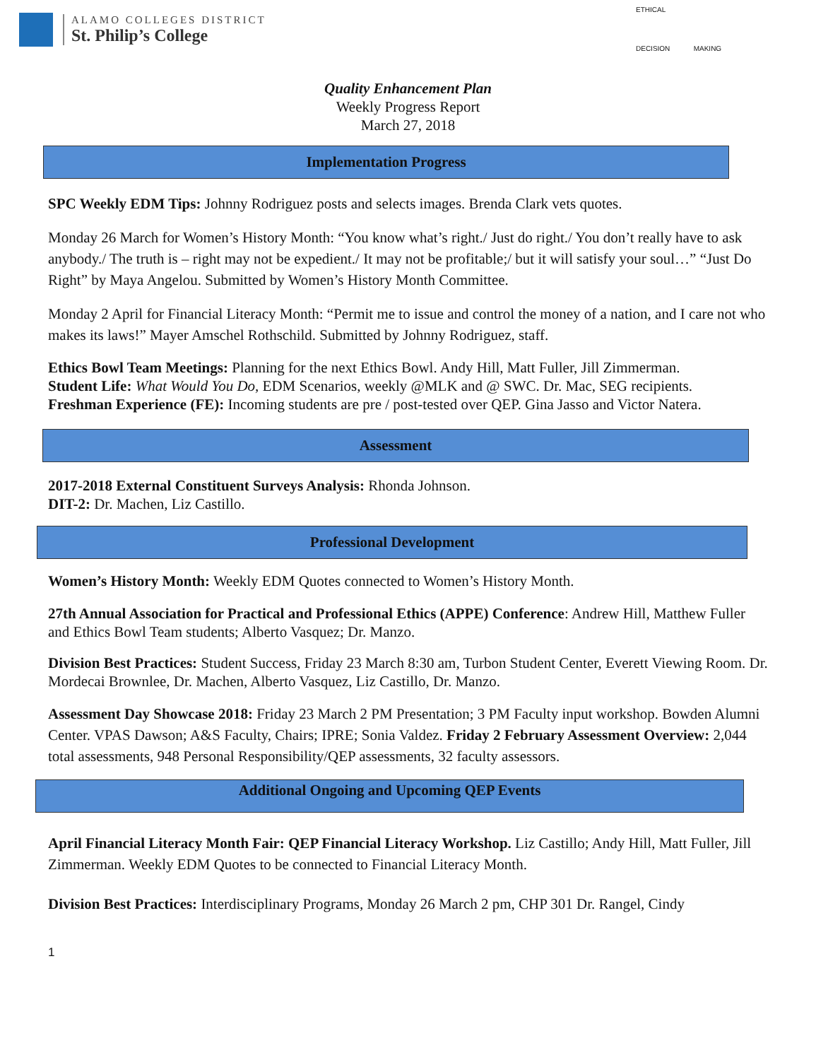ALAMO COLLEGES DISTRICT
St. Philip’s College
ETHICAL
DECISION MAKING
Quality Enhancement Plan
Weekly Progress Report
March 27, 2018
Implementation Progress
SPC Weekly EDM Tips: Johnny Rodriguez posts and selects images. Brenda Clark vets quotes.
Monday 26 March for Women’s History Month: “You know what’s right./ Just do right./ You don’t really have to ask anybody./ The truth is – right may not be expedient./ It may not be profitable;/ but it will satisfy your soul…” “Just Do Right” by Maya Angelou. Submitted by Women’s History Month Committee.
Monday 2 April for Financial Literacy Month: “Permit me to issue and control the money of a nation, and I care not who makes its laws!” Mayer Amschel Rothschild. Submitted by Johnny Rodriguez, staff.
Ethics Bowl Team Meetings: Planning for the next Ethics Bowl. Andy Hill, Matt Fuller, Jill Zimmerman.
Student Life: What Would You Do, EDM Scenarios, weekly @MLK and @ SWC. Dr. Mac, SEG recipients.
Freshman Experience (FE): Incoming students are pre / post-tested over QEP. Gina Jasso and Victor Natera.
Assessment
2017-2018 External Constituent Surveys Analysis: Rhonda Johnson.
DIT-2: Dr. Machen, Liz Castillo.
Professional Development
Women’s History Month: Weekly EDM Quotes connected to Women’s History Month.
27th Annual Association for Practical and Professional Ethics (APPE) Conference: Andrew Hill, Matthew Fuller and Ethics Bowl Team students; Alberto Vasquez; Dr. Manzo.
Division Best Practices: Student Success, Friday 23 March 8:30 am, Turbon Student Center, Everett Viewing Room. Dr. Mordecai Brownlee, Dr. Machen, Alberto Vasquez, Liz Castillo, Dr. Manzo.
Assessment Day Showcase 2018: Friday 23 March 2 PM Presentation; 3 PM Faculty input workshop. Bowden Alumni Center. VPAS Dawson; A&S Faculty, Chairs; IPRE; Sonia Valdez. Friday 2 February Assessment Overview: 2,044 total assessments, 948 Personal Responsibility/QEP assessments, 32 faculty assessors.
Additional Ongoing and Upcoming QEP Events
April Financial Literacy Month Fair: QEP Financial Literacy Workshop. Liz Castillo; Andy Hill, Matt Fuller, Jill Zimmerman. Weekly EDM Quotes to be connected to Financial Literacy Month.
Division Best Practices: Interdisciplinary Programs, Monday 26 March 2 pm, CHP 301 Dr. Rangel, Cindy
1